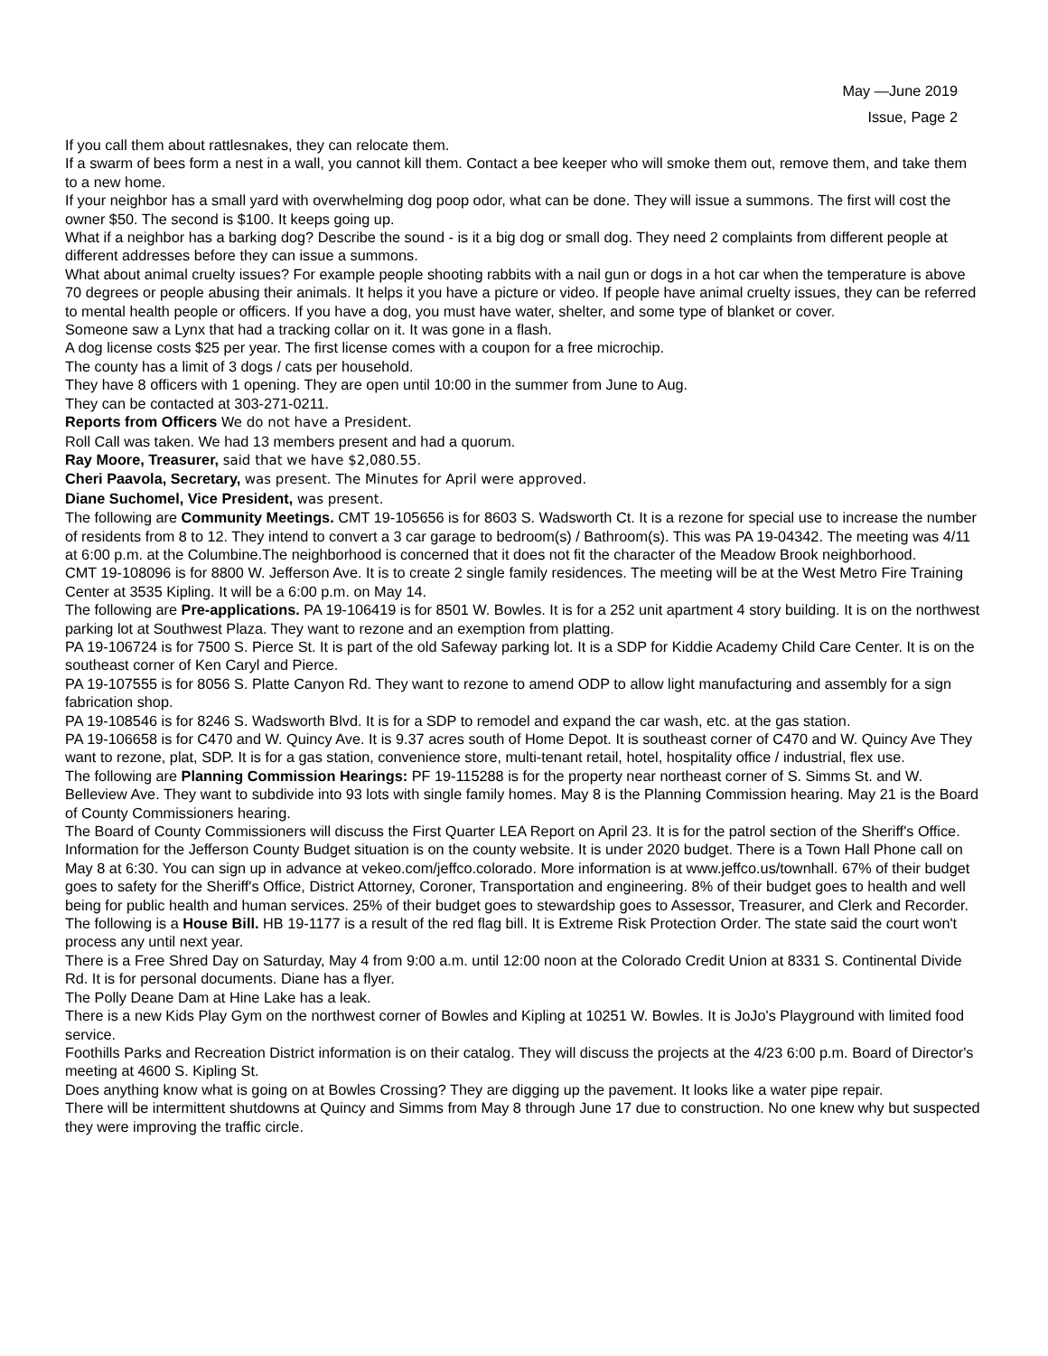May —June 2019
Issue, Page 2
If you call them about rattlesnakes, they can relocate them.
If a swarm of bees form a nest in a wall, you cannot kill them. Contact a bee keeper who will smoke them out, remove them, and take them to a new home.
If your neighbor has a small yard with overwhelming dog poop odor, what can be done. They will issue a summons. The first will cost the owner $50. The second is $100. It keeps going up.
What if a neighbor has a barking dog? Describe the sound - is it a big dog or small dog. They need 2 complaints from different people at different addresses before they can issue a summons.
What about animal cruelty issues? For example people shooting rabbits with a nail gun or dogs in a hot car when the temperature is above 70 degrees or people abusing their animals. It helps it you have a picture or video. If people have animal cruelty issues, they can be referred to mental health people or officers. If you have a dog, you must have water, shelter, and some type of blanket or cover.
Someone saw a Lynx that had a tracking collar on it. It was gone in a flash.
A dog license costs $25 per year. The first license comes with a coupon for a free microchip.
The county has a limit of 3 dogs / cats per household.
They have 8 officers with 1 opening. They are open until 10:00 in the summer from June to Aug.
They can be contacted at 303-271-0211.
Reports from Officers We do not have a President.
Roll Call was taken. We had 13 members present and had a quorum.
Ray Moore, Treasurer, said that we have $2,080.55.
Cheri Paavola, Secretary, was present. The Minutes for April were approved.
Diane Suchomel, Vice President, was present.
The following are Community Meetings. CMT 19-105656 is for 8603 S. Wadsworth Ct. It is a rezone for special use to increase the number of residents from 8 to 12. They intend to convert a 3 car garage to bedroom(s) / Bathroom(s). This was PA 19-04342. The meeting was 4/11 at 6:00 p.m. at the Columbine.The neighborhood is concerned that it does not fit the character of the Meadow Brook neighborhood.
CMT 19-108096 is for 8800 W. Jefferson Ave. It is to create 2 single family residences. The meeting will be at the West Metro Fire Training Center at 3535 Kipling. It will be a 6:00 p.m. on May 14.
The following are Pre-applications. PA 19-106419 is for 8501 W. Bowles. It is for a 252 unit apartment 4 story building. It is on the northwest parking lot at Southwest Plaza. They want to rezone and an exemption from platting.
PA 19-106724 is for 7500 S. Pierce St. It is part of the old Safeway parking lot. It is a SDP for Kiddie Academy Child Care Center. It is on the southeast corner of Ken Caryl and Pierce.
PA 19-107555 is for 8056 S. Platte Canyon Rd. They want to rezone to amend ODP to allow light manufacturing and assembly for a sign fabrication shop.
PA 19-108546 is for 8246 S. Wadsworth Blvd. It is for a SDP to remodel and expand the car wash, etc. at the gas station.
PA 19-106658 is for C470 and W. Quincy Ave. It is 9.37 acres south of Home Depot. It is southeast corner of C470 and W. Quincy Ave They want to rezone, plat, SDP. It is for a gas station, convenience store, multi-tenant retail, hotel, hospitality office / industrial, flex use.
The following are Planning Commission Hearings: PF 19-115288 is for the property near northeast corner of S. Simms St. and W. Belleview Ave. They want to subdivide into 93 lots with single family homes. May 8 is the Planning Commission hearing. May 21 is the Board of County Commissioners hearing.
The Board of County Commissioners will discuss the First Quarter LEA Report on April 23. It is for the patrol section of the Sheriff's Office.
Information for the Jefferson County Budget situation is on the county website. It is under 2020 budget. There is a Town Hall Phone call on May 8 at 6:30. You can sign up in advance at vekeo.com/jeffco.colorado. More information is at www.jeffco.us/townhall. 67% of their budget goes to safety for the Sheriff's Office, District Attorney, Coroner, Transportation and engineering. 8% of their budget goes to health and well being for public health and human services. 25% of their budget goes to stewardship goes to Assessor, Treasurer, and Clerk and Recorder.
The following is a House Bill. HB 19-1177 is a result of the red flag bill. It is Extreme Risk Protection Order. The state said the court won't process any until next year.
There is a Free Shred Day on Saturday, May 4 from 9:00 a.m. until 12:00 noon at the Colorado Credit Union at 8331 S. Continental Divide Rd. It is for personal documents. Diane has a flyer.
The Polly Deane Dam at Hine Lake has a leak.
There is a new Kids Play Gym on the northwest corner of Bowles and Kipling at 10251 W. Bowles. It is JoJo's Playground with limited food service.
Foothills Parks and Recreation District information is on their catalog. They will discuss the projects at the 4/23 6:00 p.m. Board of Director's meeting at 4600 S. Kipling St.
Does anything know what is going on at Bowles Crossing? They are digging up the pavement. It looks like a water pipe repair.
There will be intermittent shutdowns at Quincy and Simms from May 8 through June 17 due to construction. No one knew why but suspected they were improving the traffic circle.